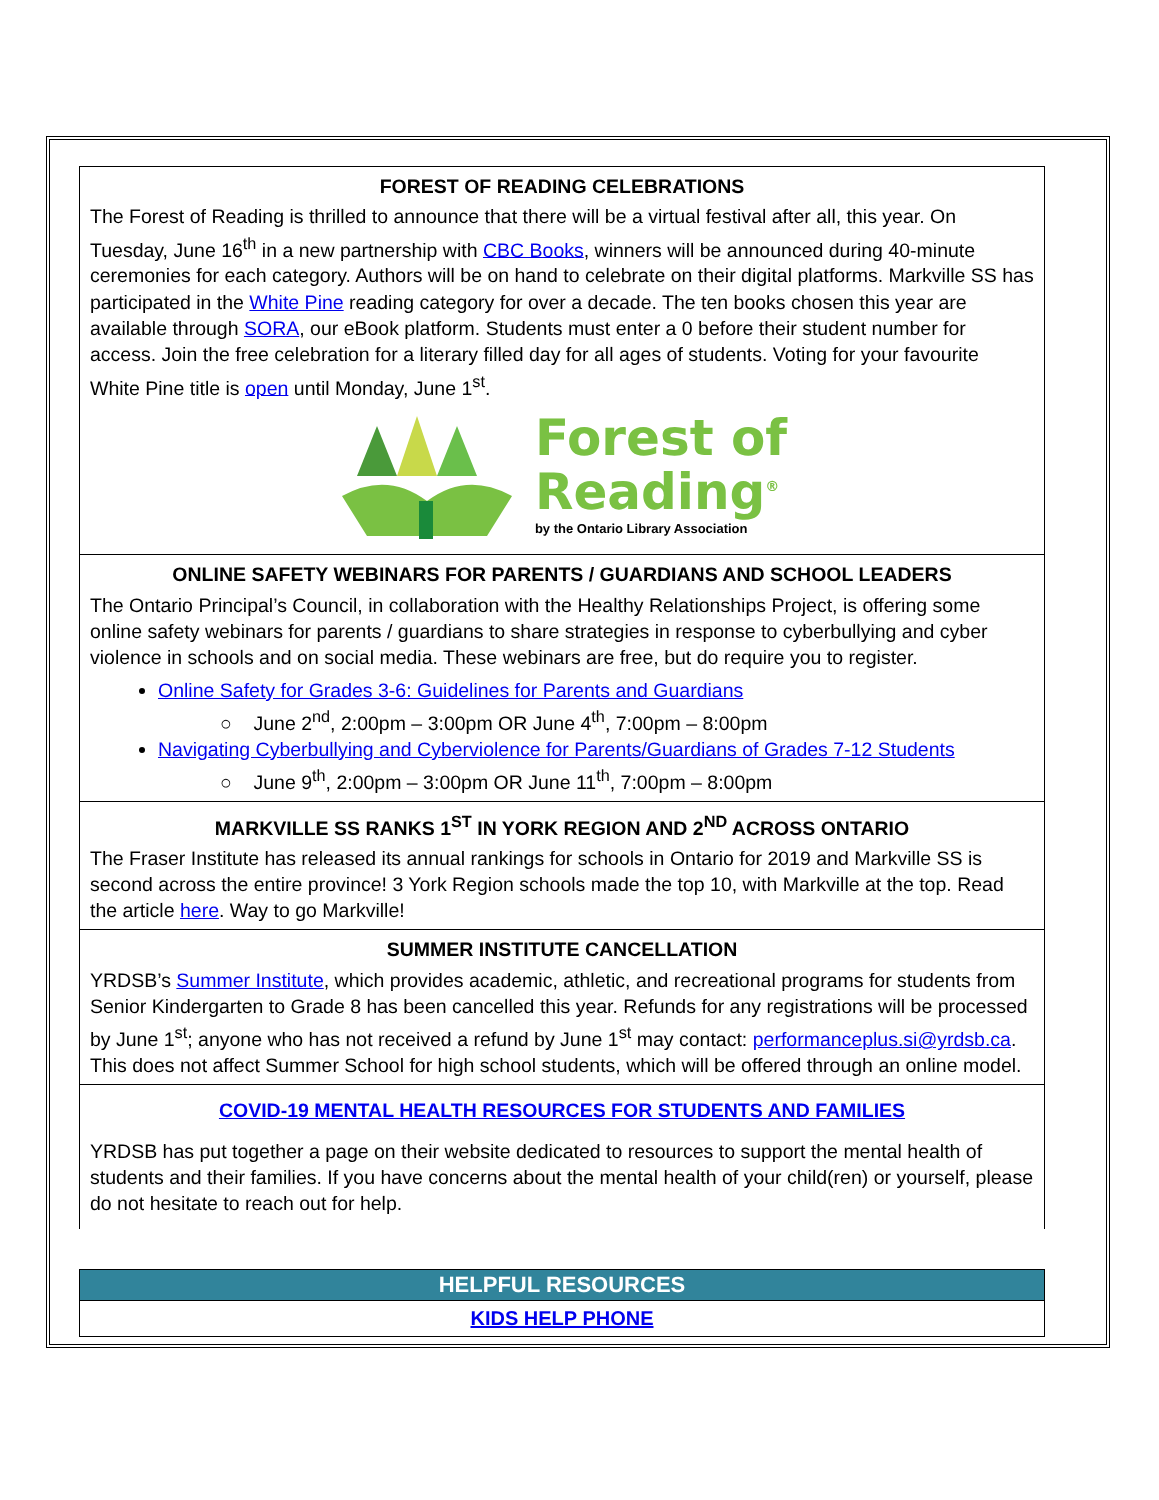FOREST OF READING CELEBRATIONS
The Forest of Reading is thrilled to announce that there will be a virtual festival after all, this year. On Tuesday, June 16<sup>th</sup> in a new partnership with CBC Books, winners will be announced during 40-minute ceremonies for each category. Authors will be on hand to celebrate on their digital platforms. Markville SS has participated in the White Pine reading category for over a decade. The ten books chosen this year are available through SORA, our eBook platform. Students must enter a 0 before their student number for access. Join the free celebration for a literary filled day for all ages of students. Voting for your favourite White Pine title is open until Monday, June 1<sup>st</sup>.
Forest of
Reading<sup>®</sup>
by the Ontario Library Association
ONLINE SAFETY WEBINARS FOR PARENTS / GUARDIANS AND SCHOOL LEADERS
The Ontario Principal’s Council, in collaboration with the Healthy Relationships Project, is offering some online safety webinars for parents / guardians to share strategies in response to cyberbullying and cyber violence in schools and on social media. These webinars are free, but do require you to register.
Online Safety for Grades 3-6: Guidelines for Parents and Guardians
○ June 2<sup>nd</sup>, 2:00pm – 3:00pm OR June 4<sup>th</sup>, 7:00pm – 8:00pm
Navigating Cyberbullying and Cyberviolence for Parents/Guardians of Grades 7-12 Students
○ June 9<sup>th</sup>, 2:00pm – 3:00pm OR June 11<sup>th</sup>, 7:00pm – 8:00pm
MARKVILLE SS RANKS 1<sup>ST</sup> IN YORK REGION AND 2<sup>ND</sup> ACROSS ONTARIO
The Fraser Institute has released its annual rankings for schools in Ontario for 2019 and Markville SS is second across the entire province! 3 York Region schools made the top 10, with Markville at the top. Read the article here. Way to go Markville!
SUMMER INSTITUTE CANCELLATION
YRDSB’s Summer Institute, which provides academic, athletic, and recreational programs for students from Senior Kindergarten to Grade 8 has been cancelled this year. Refunds for any registrations will be processed by June 1<sup>st</sup>; anyone who has not received a refund by June 1<sup>st</sup> may contact: performanceplus.si@yrdsb.ca. This does not affect Summer School for high school students, which will be offered through an online model.
COVID-19 MENTAL HEALTH RESOURCES FOR STUDENTS AND FAMILIES
YRDSB has put together a page on their website dedicated to resources to support the mental health of students and their families. If you have concerns about the mental health of your child(ren) or yourself, please do not hesitate to reach out for help.
HELPFUL RESOURCES
KIDS HELP PHONE